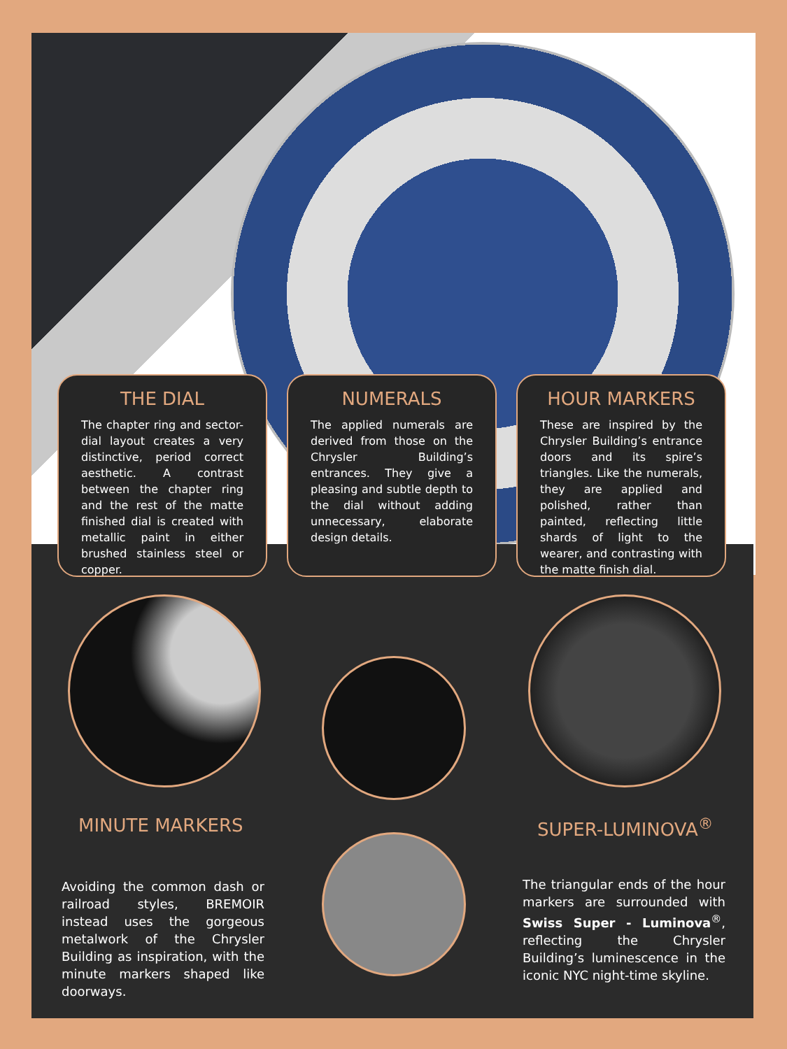THE DIAL
The chapter ring and sector-dial layout creates a very distinctive, period correct aesthetic. A contrast between the chapter ring and the rest of the matte finished dial is created with metallic paint in either brushed stainless steel or copper.
NUMERALS
The applied numerals are derived from those on the Chrysler Building’s entrances. They give a pleasing and subtle depth to the dial without adding unnecessary, elaborate design details.
HOUR MARKERS
These are inspired by the Chrysler Building’s entrance doors and its spire’s triangles. Like the numerals, they are applied and polished, rather than painted, reflecting little shards of light to the wearer, and contrasting with the matte finish dial.
MINUTE MARKERS
Avoiding the common dash or railroad styles, BREMOIR instead uses the gorgeous metalwork of the Chrysler Building as inspiration, with the minute markers shaped like doorways.
SUPER-LUMINOVA<sup>®</sup>
The triangular ends of the hour markers are surrounded with Swiss Super - Luminova<sup>®</sup>, reflecting the Chrysler Building’s luminescence in the iconic NYC night-time skyline.